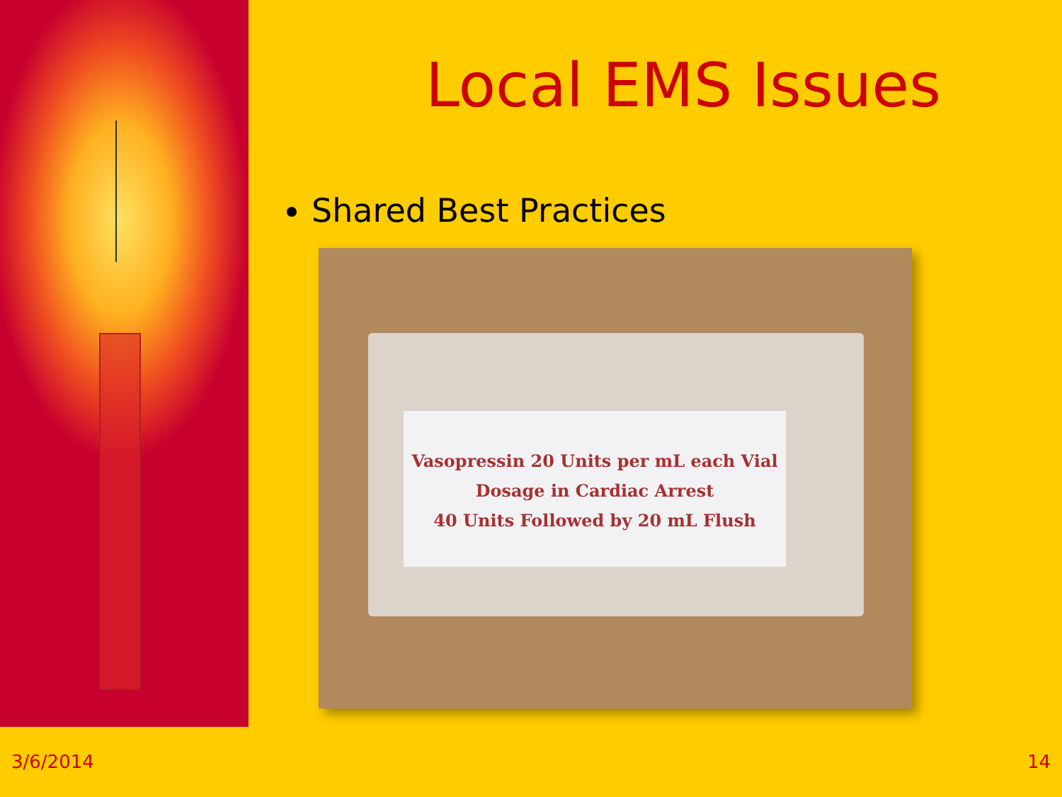Local EMS Issues
Shared Best Practices
Vasopressin 20 Units per mL each Vial
Dosage in Cardiac Arrest
40 Units Followed by 20 mL Flush
3/6/2014 14